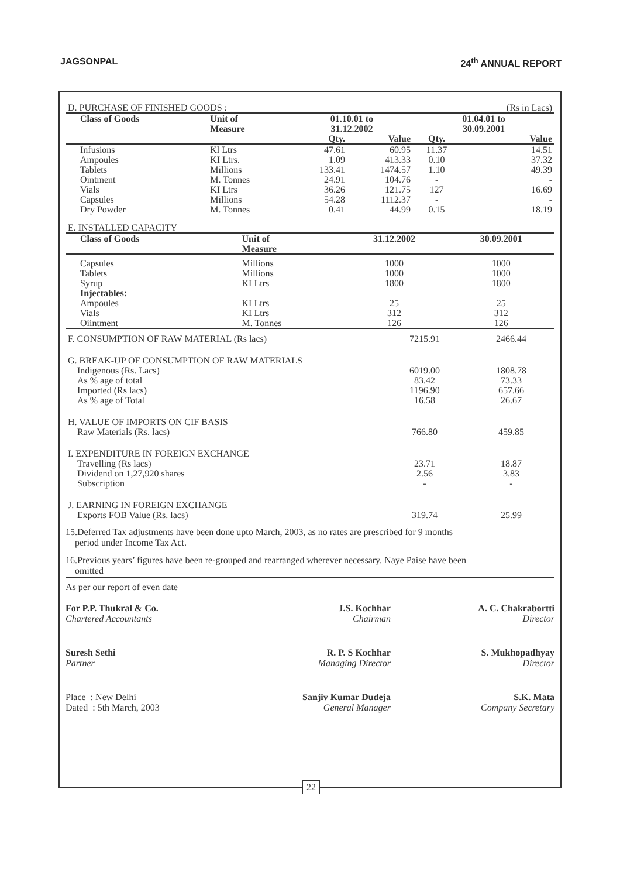JAGSONPAL 24<sup>th</sup> ANNUAL REPORT
| D. PURCHASE OF FINISHED GOODS : | | | | | (Rs in Lacs) |
| Class of Goods | Unit of Measure | 01.10.01 to 31.12.2002 | | 01.04.01 to 30.09.2001 | |
| | | Qty. | Value | Qty. | Value |
| Infusions Ampoules Tablets Ointment Vials Capsules Dry Powder | Kl Ltrs KI Ltrs. Millions M. Tonnes KI Ltrs Millions M. Tonnes | 47.61 1.09 133.41 24.91 36.26 54.28 0.41 | 60.95 413.33 1474.57 104.76 121.75 1112.37 44.99 | 11.37 0.10 1.10 - 127 - 0.15 | 14.51 37.32 49.39 - 16.69 - 18.19 |
| E. INSTALLED CAPACITY | | | |
| Class of Goods | Unit of Measure | 31.12.2002 | 30.09.2001 |
| Capsules Tablets Syrup Injectables: Ampoules Vials Oiintment | Millions Millions KI Ltrs KI Ltrs KI Ltrs M. Tonnes | 1000 1000 1800 25 312 126 | 1000 1000 1800 25 312 126 |
| F. CONSUMPTION OF RAW MATERIAL (Rs lacs) | 7215.91 | 2466.44 |
| G. BREAK-UP OF CONSUMPTION OF RAW MATERIALS Indigenous (Rs. Lacs) As % age of total Imported (Rs lacs) As % age of Total | 6019.00 83.42 1196.90 16.58 | 1808.78 73.33 657.66 26.67 |
| H. VALUE OF IMPORTS ON CIF BASIS Raw Materials (Rs. lacs) | 766.80 | 459.85 |
| I. EXPENDITURE IN FOREIGN EXCHANGE Travelling (Rs lacs) Dividend on 1,27,920 shares Subscription | 23.71 2.56 - | 18.87 3.83 - |
| J. EARNING IN FOREIGN EXCHANGE Exports FOB Value (Rs. lacs) | 319.74 | 25.99 |
15.Deferred Tax adjustments have been done upto March, 2003, as no rates are prescribed for 9 months
period under Income Tax Act.
16.Previous years’ figures have been re-grouped and rearranged wherever necessary. Naye Paise have been
omitted
As per our report of even date
For P.P. Thukral & Co.
Chartered Accountants
J.S. Kochhar
Chairman
A. C. Chakrabortti
Director
Suresh Sethi
Partner
R. P. S Kochhar
Managing Director
S. Mukhopadhyay
Director
Place : New Delhi
Dated : 5th March, 2003
Sanjiv Kumar Dudeja
General Manager
S.K. Mata
Company Secretary
22